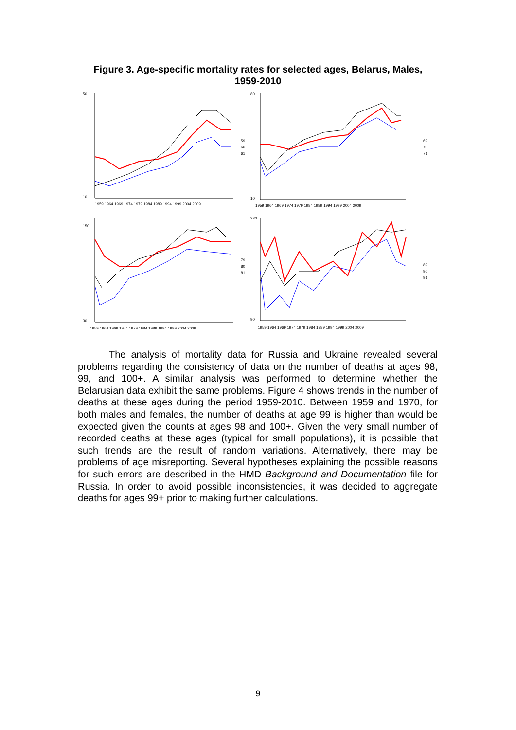Figure 3. Age-specific mortality rates for selected ages, Belarus, Males,
1959-2010
50
10
1959 1964 1969 1974 1979 1984 1989 1994 1999 2004 2009
59
60
61
80
10
1959 1964 1969 1974 1979 1984 1989 1994 1999 2004 2009
69
70
71
150
30
1959 1964 1969 1974 1979 1984 1989 1994 1999 2004 2009
79
80
81
330
90
1959 1964 1969 1974 1979 1984 1989 1994 1999 2004 2009
89
90
91
The analysis of mortality data for Russia and Ukraine revealed several problems regarding the consistency of data on the number of deaths at ages 98, 99, and 100+. A similar analysis was performed to determine whether the Belarusian data exhibit the same problems. Figure 4 shows trends in the number of deaths at these ages during the period 1959-2010. Between 1959 and 1970, for both males and females, the number of deaths at age 99 is higher than would be expected given the counts at ages 98 and 100+. Given the very small number of recorded deaths at these ages (typical for small populations), it is possible that such trends are the result of random variations. Alternatively, there may be problems of age misreporting. Several hypotheses explaining the possible reasons for such errors are described in the HMD Background and Documentation file for Russia. In order to avoid possible inconsistencies, it was decided to aggregate deaths for ages 99+ prior to making further calculations.
9